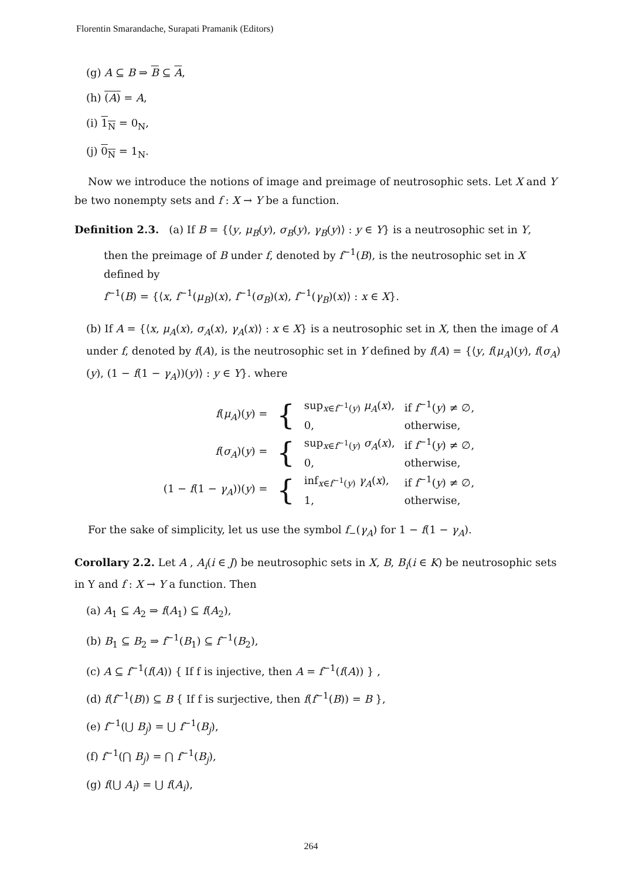Florentin Smarandache, Surapati Pramanik (Editors)
(g) A ⊆ B ⇒ B ⊆ A,
(h) (A) = A,
(i) 1<sub>N</sub> = 0<sub>N</sub>,
(j) 0<sub>N</sub> = 1<sub>N</sub>.
Now we introduce the notions of image and preimage of neutrosophic sets. Let X and Y be two nonempty sets and f : X → Y be a function.
Definition 2.3. (a) If B = {⟨y, μ<sub>B</sub>(y), σ<sub>B</sub>(y), γ<sub>B</sub>(y)⟩ : y ∈ Y} is a neutrosophic set in Y,
then the preimage of B under f, denoted by f<sup>−1</sup>(B), is the neutrosophic set in X
defined by
f<sup>−1</sup>(B) = {⟨x, f<sup>−1</sup>(μ<sub>B</sub>)(x), f<sup>−1</sup>(σ<sub>B</sub>)(x), f<sup>−1</sup>(γ<sub>B</sub>)(x)⟩ : x ∈ X}.
(b) If A = {⟨x, μ<sub>A</sub>(x), σ<sub>A</sub>(x), γ<sub>A</sub>(x)⟩ : x ∈ X} is a neutrosophic set in X, then the image of A under f, denoted by f(A), is the neutrosophic set in Y defined by f(A) = {⟨y, f(μ<sub>A</sub>)(y), f(σ<sub>A</sub>)(y), (1 − f(1 − γ<sub>A</sub>))(y)⟩ : y ∈ Y}. where
| f ( μ<sub>A</sub> )( y ) = | { | sup<sub>x∈f<sup>−1</sup>(y)</sub> μ<sub>A</sub> ( x ), | if f<sup>−1</sup>( y ) ≠ ∅, |
| | | 0, | otherwise, |
| f ( σ<sub>A</sub> )( y ) = | { | sup<sub>x∈f<sup>−1</sup>(y)</sub> σ<sub>A</sub> ( x ), | if f<sup>−1</sup>( y ) ≠ ∅, |
| | | 0, | otherwise, |
| (1 − f (1 − γ<sub>A</sub> ))( y ) = | { | inf<sub>x∈f<sup>−1</sup>(y)</sub> γ<sub>A</sub> ( x ), | if f<sup>−1</sup>( y ) ≠ ∅, |
| | | 1, | otherwise, |
For the sake of simplicity, let us use the symbol f<sub>−</sub>(γ<sub>A</sub>) for 1 − f(1 − γ<sub>A</sub>).
Corollary 2.2. Let A , A<sub>i</sub>(i ∈ J) be neutrosophic sets in X, B, B<sub>i</sub>(i ∈ K) be neutrosophic sets in Y and f : X → Y a function. Then
(a) A<sub>1</sub> ⊆ A<sub>2</sub> ⇒ f(A<sub>1</sub>) ⊆ f(A<sub>2</sub>),
(b) B<sub>1</sub> ⊆ B<sub>2</sub> ⇒ f<sup>−1</sup>(B<sub>1</sub>) ⊆ f<sup>−1</sup>(B<sub>2</sub>),
(c) A ⊆ f<sup>−1</sup>(f(A)) { If f is injective, then A = f<sup>−1</sup>(f(A)) } ,
(d) f(f<sup>−1</sup>(B)) ⊆ B { If f is surjective, then f(f<sup>−1</sup>(B)) = B },
(e) f<sup>−1</sup>(⋃ B<sub>j</sub>) = ⋃ f<sup>−1</sup>(B<sub>j</sub>),
(f) f<sup>−1</sup>(⋂ B<sub>j</sub>) = ⋂ f<sup>−1</sup>(B<sub>j</sub>),
(g) f(⋃ A<sub>i</sub>) = ⋃ f(A<sub>i</sub>),
264